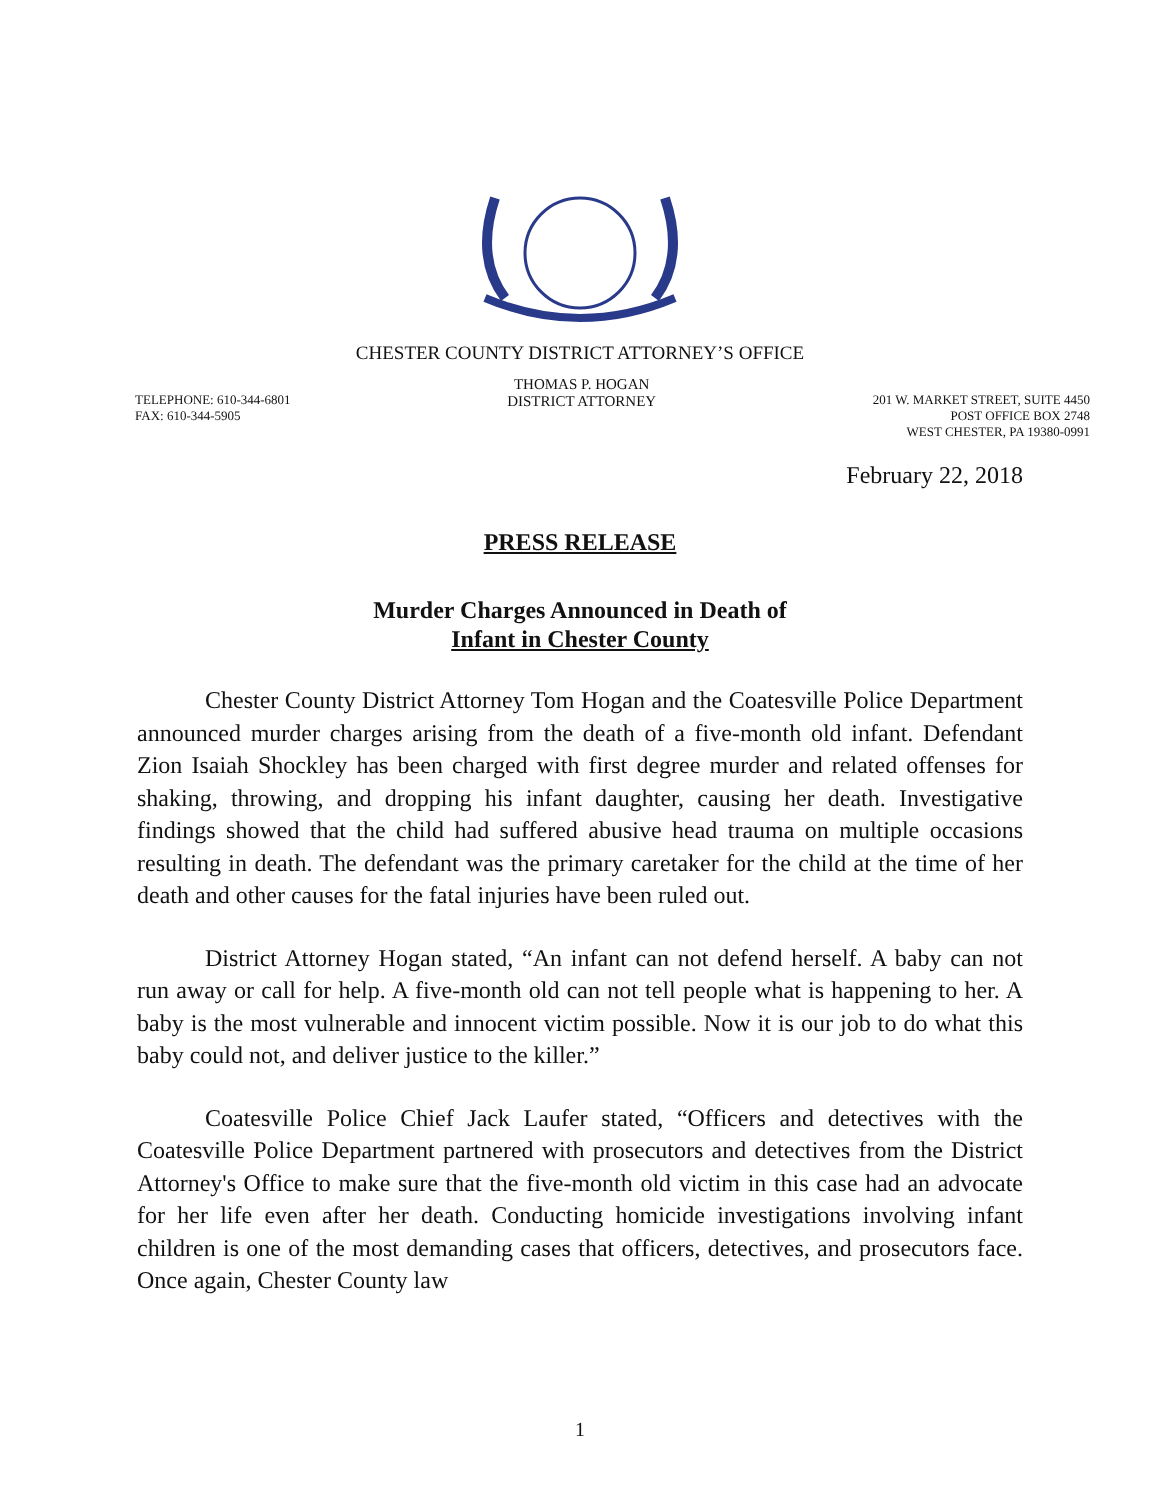CHESTER COUNTY DISTRICT ATTORNEY’S OFFICE
TELEPHONE: 610-344-6801
FAX: 610-344-5905
THOMAS P. HOGAN
DISTRICT ATTORNEY
201 W. MARKET STREET, SUITE 4450
POST OFFICE BOX 2748
WEST CHESTER, PA 19380-0991
February 22, 2018
PRESS RELEASE
Murder Charges Announced in Death of
Infant in Chester County
Chester County District Attorney Tom Hogan and the Coatesville Police Department announced murder charges arising from the death of a five-month old infant. Defendant Zion Isaiah Shockley has been charged with first degree murder and related offenses for shaking, throwing, and dropping his infant daughter, causing her death. Investigative findings showed that the child had suffered abusive head trauma on multiple occasions resulting in death. The defendant was the primary caretaker for the child at the time of her death and other causes for the fatal injuries have been ruled out.
District Attorney Hogan stated, “An infant can not defend herself. A baby can not run away or call for help. A five-month old can not tell people what is happening to her. A baby is the most vulnerable and innocent victim possible. Now it is our job to do what this baby could not, and deliver justice to the killer.”
Coatesville Police Chief Jack Laufer stated, “Officers and detectives with the Coatesville Police Department partnered with prosecutors and detectives from the District Attorney's Office to make sure that the five-month old victim in this case had an advocate for her life even after her death. Conducting homicide investigations involving infant children is one of the most demanding cases that officers, detectives, and prosecutors face. Once again, Chester County law
1